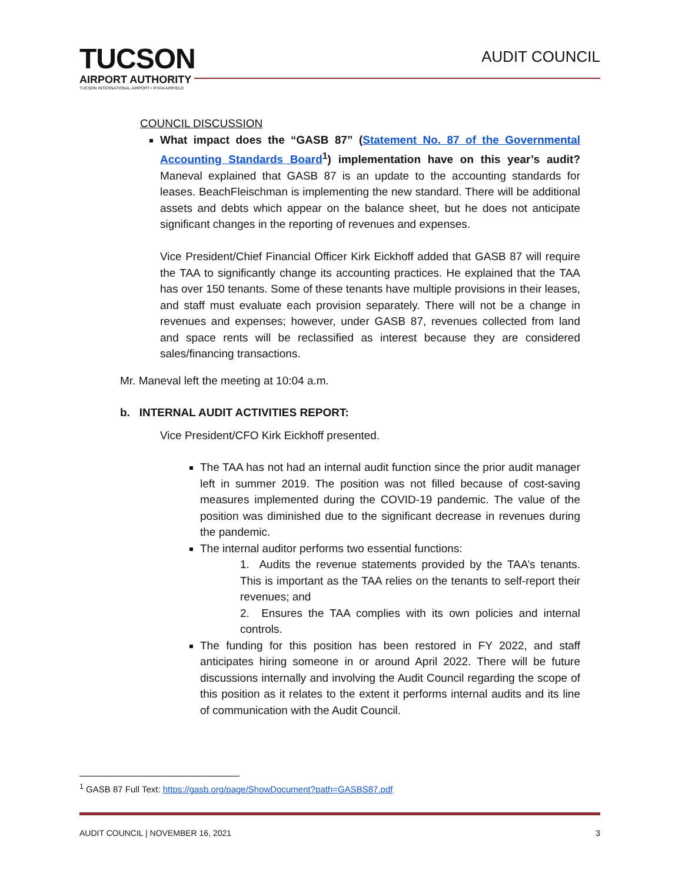TUCSON
AIRPORT AUTHORITY
TUCSON INTERNATIONAL AIRPORT • RYAN AIRFIELD
AUDIT COUNCIL
COUNCIL DISCUSSION
What impact does the “GASB 87” (Statement No. 87 of the Governmental Accounting Standards Board<sup>1</sup>) implementation have on this year’s audit? Maneval explained that GASB 87 is an update to the accounting standards for leases. BeachFleischman is implementing the new standard. There will be additional assets and debts which appear on the balance sheet, but he does not anticipate significant changes in the reporting of revenues and expenses.
Vice President/Chief Financial Officer Kirk Eickhoff added that GASB 87 will require the TAA to significantly change its accounting practices. He explained that the TAA has over 150 tenants. Some of these tenants have multiple provisions in their leases, and staff must evaluate each provision separately. There will not be a change in revenues and expenses; however, under GASB 87, revenues collected from land and space rents will be reclassified as interest because they are considered sales/financing transactions.
Mr. Maneval left the meeting at 10:04 a.m.
b. INTERNAL AUDIT ACTIVITIES REPORT:
Vice President/CFO Kirk Eickhoff presented.
The TAA has not had an internal audit function since the prior audit manager left in summer 2019. The position was not filled because of cost-saving measures implemented during the COVID-19 pandemic. The value of the position was diminished due to the significant decrease in revenues during the pandemic.
The internal auditor performs two essential functions:
1. Audits the revenue statements provided by the TAA’s tenants. This is important as the TAA relies on the tenants to self-report their revenues; and
2. Ensures the TAA complies with its own policies and internal controls.
The funding for this position has been restored in FY 2022, and staff anticipates hiring someone in or around April 2022. There will be future discussions internally and involving the Audit Council regarding the scope of this position as it relates to the extent it performs internal audits and its line of communication with the Audit Council.
<sup>1</sup> GASB 87 Full Text: https://gasb.org/page/ShowDocument?path=GASBS87.pdf
AUDIT COUNCIL | NOVEMBER 16, 2021 3